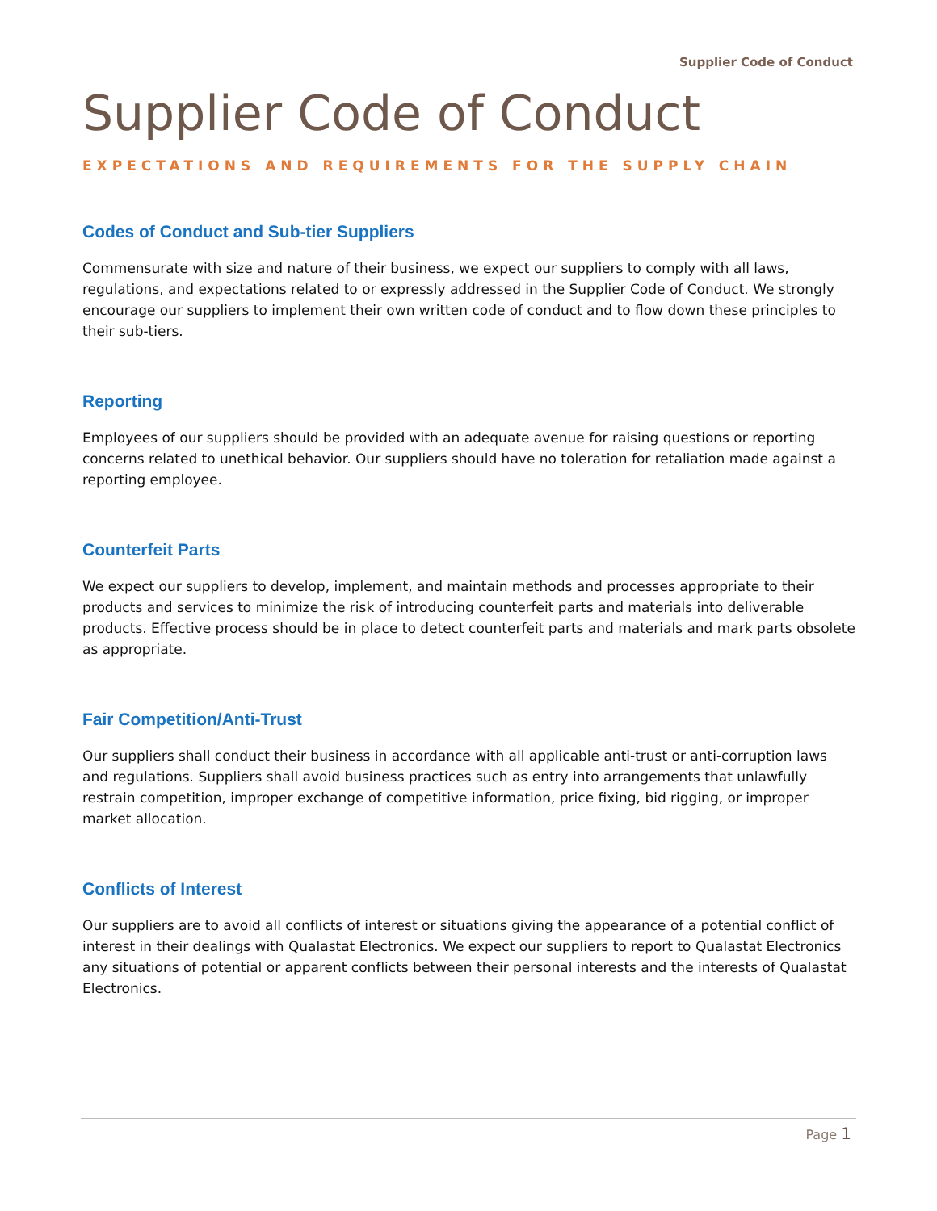Supplier Code of Conduct
Supplier Code of Conduct
EXPECTATIONS AND REQUIREMENTS FOR THE SUPPLY CHAIN
Codes of Conduct and Sub-tier Suppliers
Commensurate with size and nature of their business, we expect our suppliers to comply with all laws, regulations, and expectations related to or expressly addressed in the Supplier Code of Conduct. We strongly encourage our suppliers to implement their own written code of conduct and to flow down these principles to their sub-tiers.
Reporting
Employees of our suppliers should be provided with an adequate avenue for raising questions or reporting concerns related to unethical behavior. Our suppliers should have no toleration for retaliation made against a reporting employee.
Counterfeit Parts
We expect our suppliers to develop, implement, and maintain methods and processes appropriate to their products and services to minimize the risk of introducing counterfeit parts and materials into deliverable products. Effective process should be in place to detect counterfeit parts and materials and mark parts obsolete as appropriate.
Fair Competition/Anti-Trust
Our suppliers shall conduct their business in accordance with all applicable anti-trust or anti-corruption laws and regulations. Suppliers shall avoid business practices such as entry into arrangements that unlawfully restrain competition, improper exchange of competitive information, price fixing, bid rigging, or improper market allocation.
Conflicts of Interest
Our suppliers are to avoid all conflicts of interest or situations giving the appearance of a potential conflict of interest in their dealings with Qualastat Electronics. We expect our suppliers to report to Qualastat Electronics any situations of potential or apparent conflicts between their personal interests and the interests of Qualastat Electronics.
Page 1